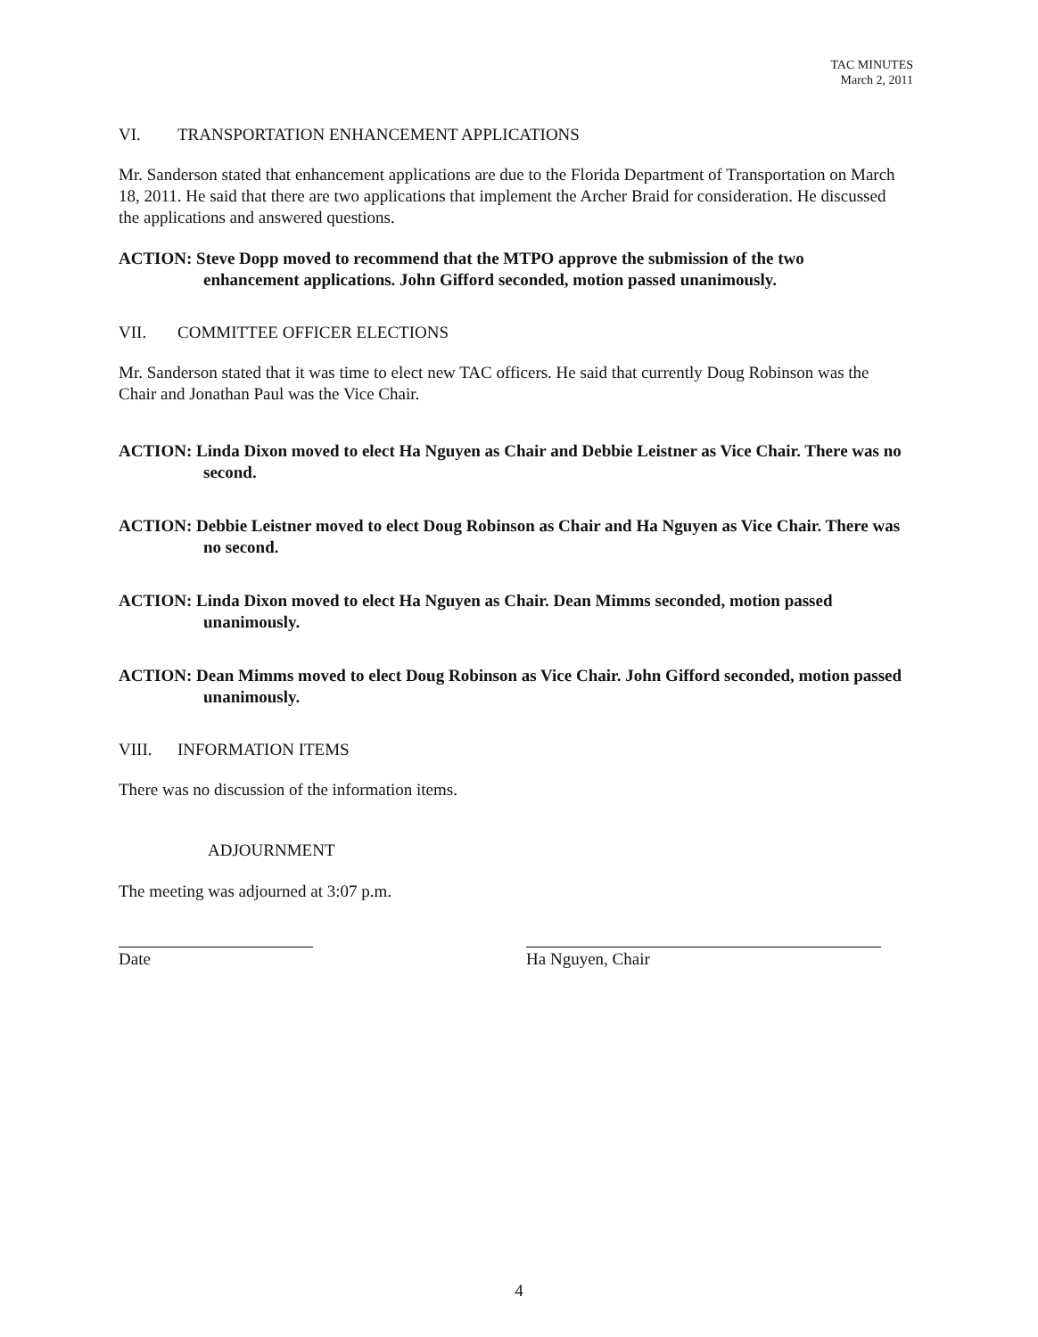TAC MINUTES
March 2, 2011
VI. TRANSPORTATION ENHANCEMENT APPLICATIONS
Mr. Sanderson stated that enhancement applications are due to the Florida Department of Transportation on March 18, 2011. He said that there are two applications that implement the Archer Braid for consideration. He discussed the applications and answered questions.
ACTION: Steve Dopp moved to recommend that the MTPO approve the submission of the two enhancement applications. John Gifford seconded, motion passed unanimously.
VII. COMMITTEE OFFICER ELECTIONS
Mr. Sanderson stated that it was time to elect new TAC officers. He said that currently Doug Robinson was the Chair and Jonathan Paul was the Vice Chair.
ACTION: Linda Dixon moved to elect Ha Nguyen as Chair and Debbie Leistner as Vice Chair. There was no second.
ACTION: Debbie Leistner moved to elect Doug Robinson as Chair and Ha Nguyen as Vice Chair. There was no second.
ACTION: Linda Dixon moved to elect Ha Nguyen as Chair. Dean Mimms seconded, motion passed unanimously.
ACTION: Dean Mimms moved to elect Doug Robinson as Vice Chair. John Gifford seconded, motion passed unanimously.
VIII. INFORMATION ITEMS
There was no discussion of the information items.
ADJOURNMENT
The meeting was adjourned at 3:07 p.m.
Date Ha Nguyen, Chair
4